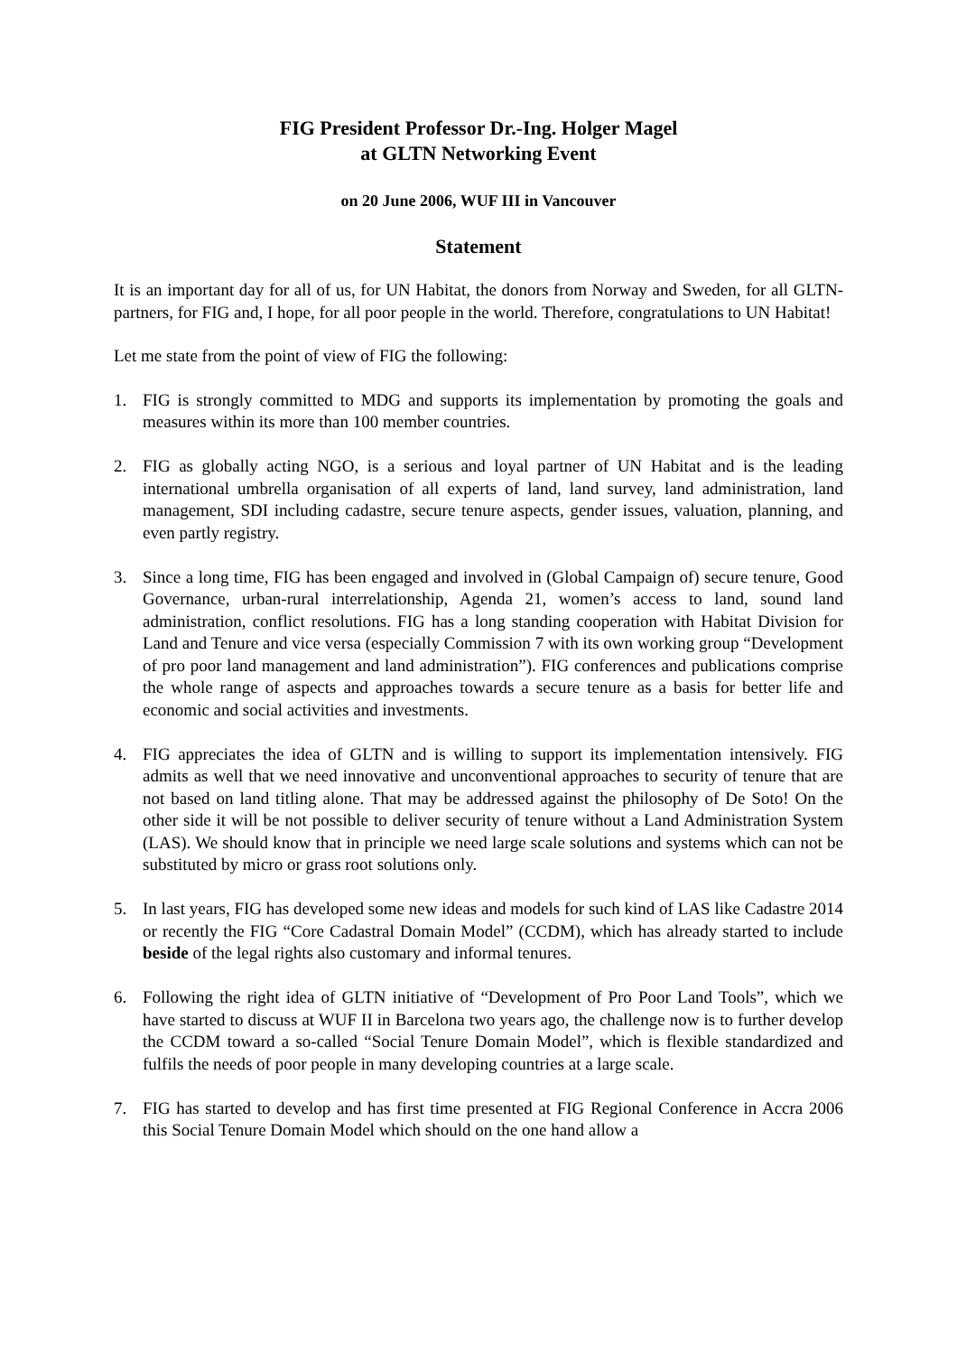FIG President Professor Dr.-Ing. Holger Magel
at GLTN Networking Event
on 20 June 2006, WUF III in Vancouver
Statement
It is an important day for all of us, for UN Habitat, the donors from Norway and Sweden, for all GLTN-partners, for FIG and, I hope, for all poor people in the world. Therefore, congratulations to UN Habitat!
Let me state from the point of view of FIG the following:
1. FIG is strongly committed to MDG and supports its implementation by promoting the goals and measures within its more than 100 member countries.
2. FIG as globally acting NGO, is a serious and loyal partner of UN Habitat and is the leading international umbrella organisation of all experts of land, land survey, land administration, land management, SDI including cadastre, secure tenure aspects, gender issues, valuation, planning, and even partly registry.
3. Since a long time, FIG has been engaged and involved in (Global Campaign of) secure tenure, Good Governance, urban-rural interrelationship, Agenda 21, women’s access to land, sound land administration, conflict resolutions. FIG has a long standing cooperation with Habitat Division for Land and Tenure and vice versa (especially Commission 7 with its own working group “Development of pro poor land management and land administration”). FIG conferences and publications comprise the whole range of aspects and approaches towards a secure tenure as a basis for better life and economic and social activities and investments.
4. FIG appreciates the idea of GLTN and is willing to support its implementation intensively. FIG admits as well that we need innovative and unconventional approaches to security of tenure that are not based on land titling alone. That may be addressed against the philosophy of De Soto! On the other side it will be not possible to deliver security of tenure without a Land Administration System (LAS). We should know that in principle we need large scale solutions and systems which can not be substituted by micro or grass root solutions only.
5. In last years, FIG has developed some new ideas and models for such kind of LAS like Cadastre 2014 or recently the FIG “Core Cadastral Domain Model” (CCDM), which has already started to include beside of the legal rights also customary and informal tenures.
6. Following the right idea of GLTN initiative of “Development of Pro Poor Land Tools”, which we have started to discuss at WUF II in Barcelona two years ago, the challenge now is to further develop the CCDM toward a so-called “Social Tenure Domain Model”, which is flexible standardized and fulfils the needs of poor people in many developing countries at a large scale.
7. FIG has started to develop and has first time presented at FIG Regional Conference in Accra 2006 this Social Tenure Domain Model which should on the one hand allow a